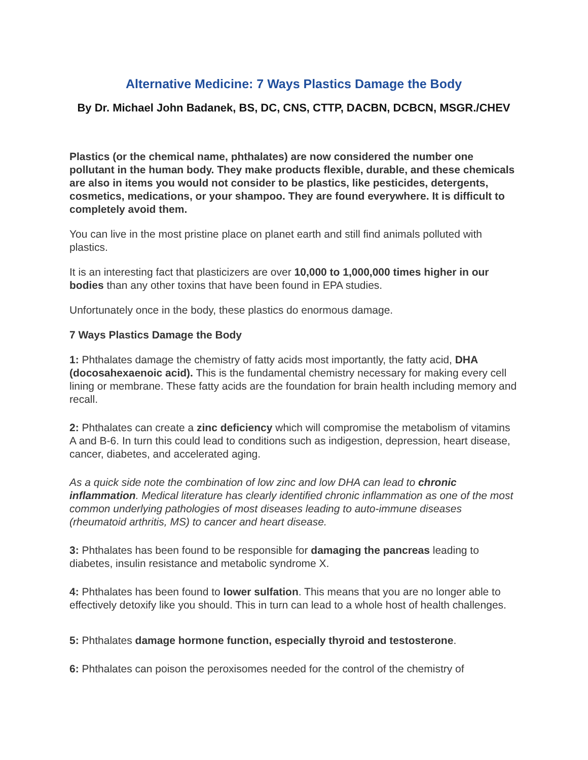Alternative Medicine: 7 Ways Plastics Damage the Body
By Dr. Michael John Badanek, BS, DC, CNS, CTTP, DACBN, DCBCN, MSGR./CHEV
Plastics (or the chemical name, phthalates) are now considered the number one pollutant in the human body. They make products flexible, durable, and these chemicals are also in items you would not consider to be plastics, like pesticides, detergents, cosmetics, medications, or your shampoo. They are found everywhere. It is difficult to completely avoid them.
You can live in the most pristine place on planet earth and still find animals polluted with plastics.
It is an interesting fact that plasticizers are over 10,000 to 1,000,000 times higher in our bodies than any other toxins that have been found in EPA studies.
Unfortunately once in the body, these plastics do enormous damage.
7 Ways Plastics Damage the Body
1: Phthalates damage the chemistry of fatty acids most importantly, the fatty acid, DHA (docosahexaenoic acid). This is the fundamental chemistry necessary for making every cell lining or membrane. These fatty acids are the foundation for brain health including memory and recall.
2: Phthalates can create a zinc deficiency which will compromise the metabolism of vitamins A and B-6. In turn this could lead to conditions such as indigestion, depression, heart disease, cancer, diabetes, and accelerated aging.
As a quick side note the combination of low zinc and low DHA can lead to chronic inflammation. Medical literature has clearly identified chronic inflammation as one of the most common underlying pathologies of most diseases leading to auto-immune diseases (rheumatoid arthritis, MS) to cancer and heart disease.
3: Phthalates has been found to be responsible for damaging the pancreas leading to diabetes, insulin resistance and metabolic syndrome X.
4: Phthalates has been found to lower sulfation. This means that you are no longer able to effectively detoxify like you should. This in turn can lead to a whole host of health challenges.
5: Phthalates damage hormone function, especially thyroid and testosterone.
6: Phthalates can poison the peroxisomes needed for the control of the chemistry of